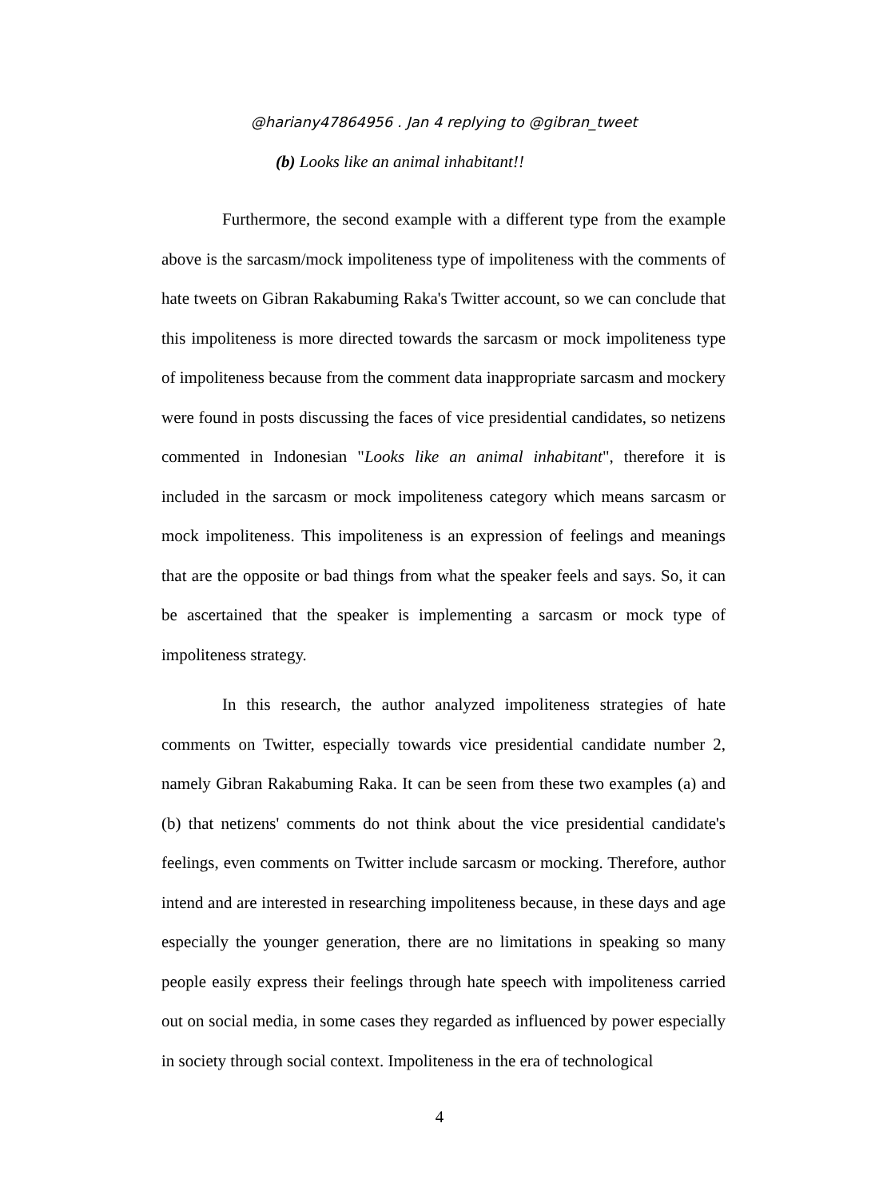@hariany47864956 . Jan 4 replying to @gibran_tweet
(b) Looks like an animal inhabitant!!
Furthermore, the second example with a different type from the example above is the sarcasm/mock impoliteness type of impoliteness with the comments of hate tweets on Gibran Rakabuming Raka's Twitter account, so we can conclude that this impoliteness is more directed towards the sarcasm or mock impoliteness type of impoliteness because from the comment data inappropriate sarcasm and mockery were found in posts discussing the faces of vice presidential candidates, so netizens commented in Indonesian "Looks like an animal inhabitant", therefore it is included in the sarcasm or mock impoliteness category which means sarcasm or mock impoliteness. This impoliteness is an expression of feelings and meanings that are the opposite or bad things from what the speaker feels and says. So, it can be ascertained that the speaker is implementing a sarcasm or mock type of impoliteness strategy.
In this research, the author analyzed impoliteness strategies of hate comments on Twitter, especially towards vice presidential candidate number 2, namely Gibran Rakabuming Raka. It can be seen from these two examples (a) and (b) that netizens' comments do not think about the vice presidential candidate's feelings, even comments on Twitter include sarcasm or mocking. Therefore, author intend and are interested in researching impoliteness because, in these days and age especially the younger generation, there are no limitations in speaking so many people easily express their feelings through hate speech with impoliteness carried out on social media, in some cases they regarded as influenced by power especially in society through social context. Impoliteness in the era of technological
4